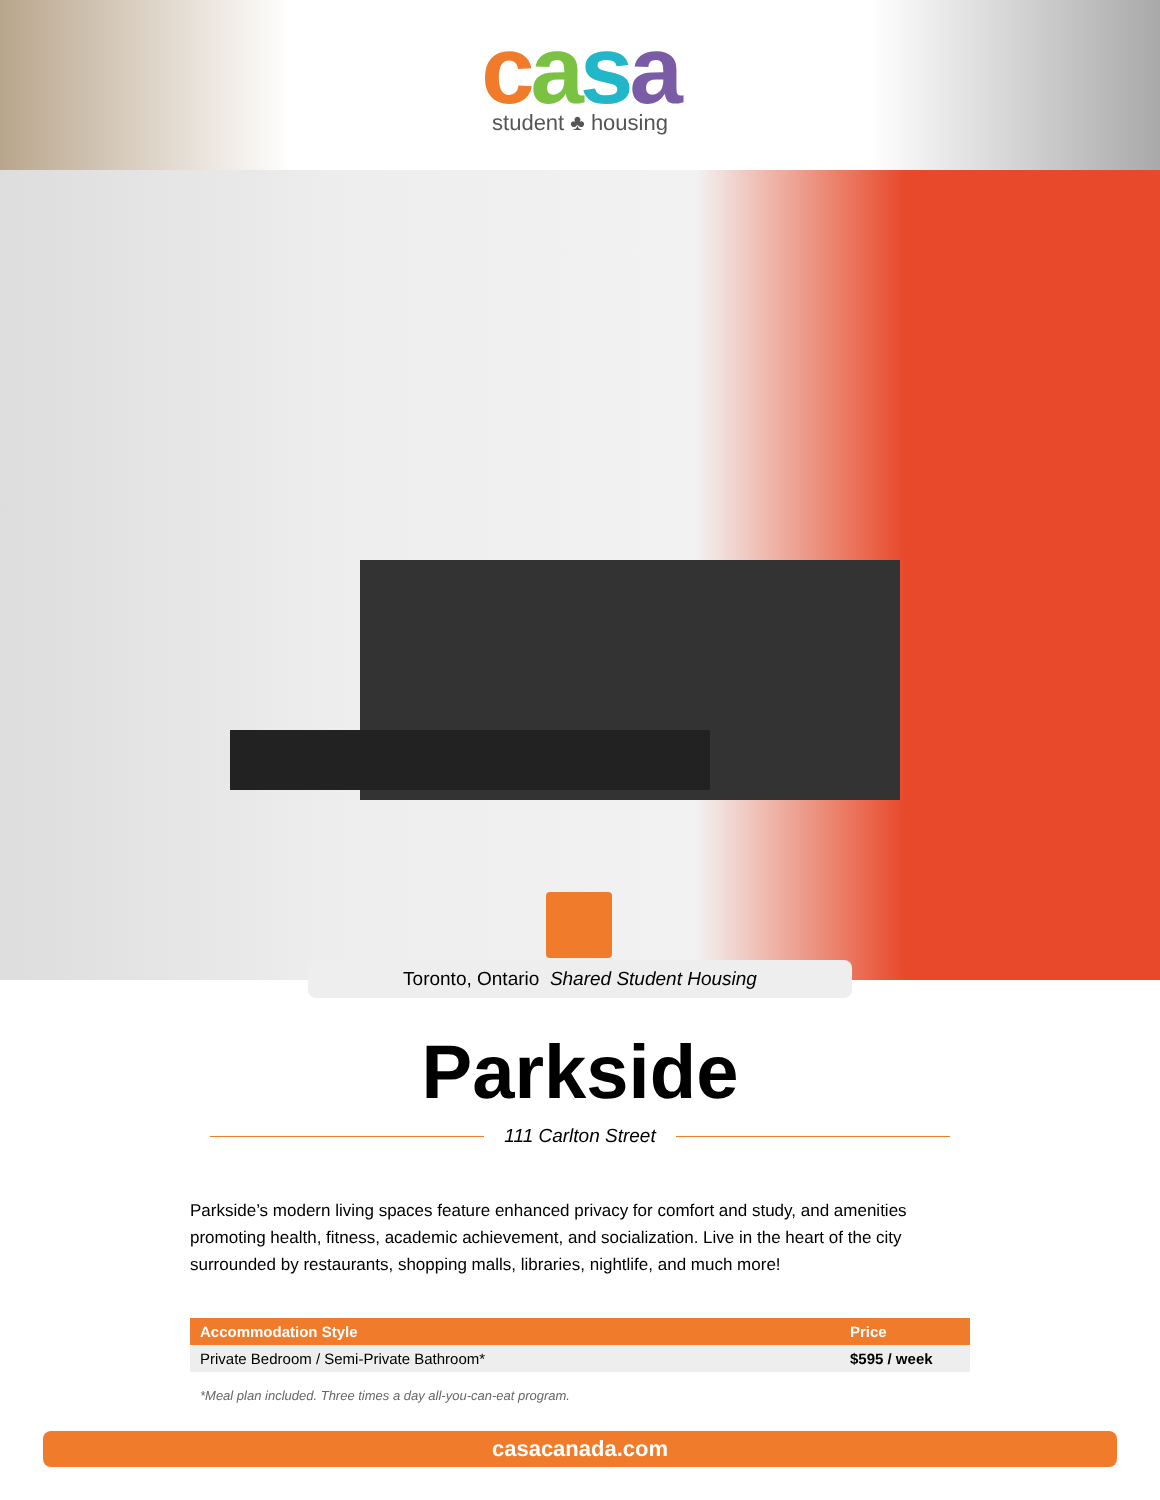casa
student ♣ housing
Toronto, Ontario Shared Student Housing
Parkside
111 Carlton Street
Parkside’s modern living spaces feature enhanced privacy for comfort and study, and amenities promoting health, fitness, academic achievement, and socialization. Live in the heart of the city surrounded by restaurants, shopping malls, libraries, nightlife, and much more!
| Accommodation Style | Price |
| --- | --- |
| Private Bedroom / Semi-Private Bathroom* | $595 / week |
*Meal plan included. Three times a day all-you-can-eat program.
casacanada.com